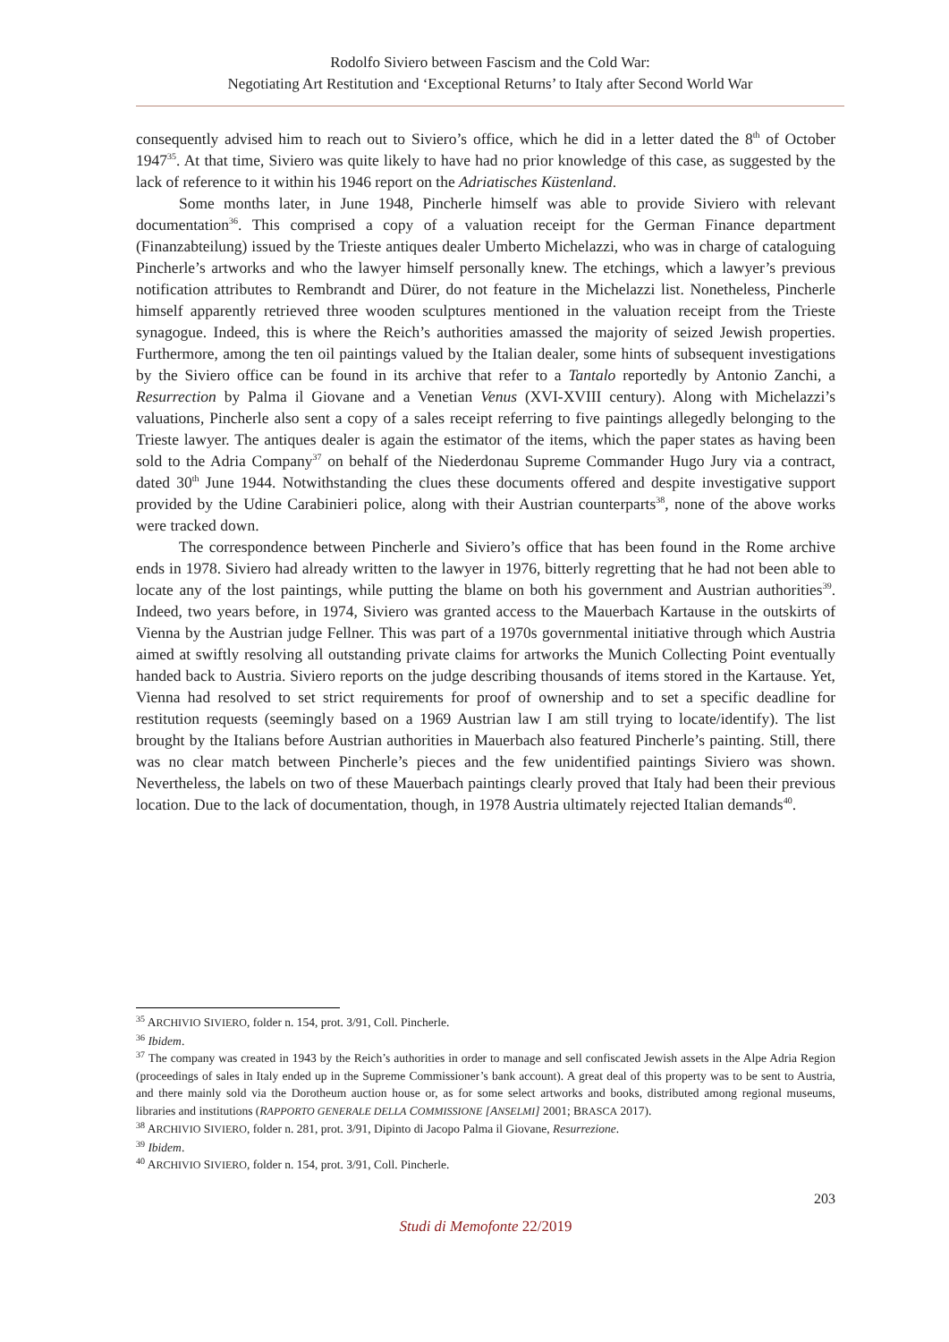Rodolfo Siviero between Fascism and the Cold War:
Negotiating Art Restitution and ‘Exceptional Returns’ to Italy after Second World War
consequently advised him to reach out to Siviero’s office, which he did in a letter dated the 8<sup>th</sup> of October 1947<sup>35</sup>. At that time, Siviero was quite likely to have had no prior knowledge of this case, as suggested by the lack of reference to it within his 1946 report on the Adriatisches Küstenland.
Some months later, in June 1948, Pincherle himself was able to provide Siviero with relevant documentation<sup>36</sup>. This comprised a copy of a valuation receipt for the German Finance department (Finanzabteilung) issued by the Trieste antiques dealer Umberto Michelazzi, who was in charge of cataloguing Pincherle’s artworks and who the lawyer himself personally knew. The etchings, which a lawyer’s previous notification attributes to Rembrandt and Dürer, do not feature in the Michelazzi list. Nonetheless, Pincherle himself apparently retrieved three wooden sculptures mentioned in the valuation receipt from the Trieste synagogue. Indeed, this is where the Reich’s authorities amassed the majority of seized Jewish properties. Furthermore, among the ten oil paintings valued by the Italian dealer, some hints of subsequent investigations by the Siviero office can be found in its archive that refer to a Tantalo reportedly by Antonio Zanchi, a Resurrection by Palma il Giovane and a Venetian Venus (XVI-XVIII century). Along with Michelazzi’s valuations, Pincherle also sent a copy of a sales receipt referring to five paintings allegedly belonging to the Trieste lawyer. The antiques dealer is again the estimator of the items, which the paper states as having been sold to the Adria Company<sup>37</sup> on behalf of the Niederdonau Supreme Commander Hugo Jury via a contract, dated 30<sup>th</sup> June 1944. Notwithstanding the clues these documents offered and despite investigative support provided by the Udine Carabinieri police, along with their Austrian counterparts<sup>38</sup>, none of the above works were tracked down.
The correspondence between Pincherle and Siviero’s office that has been found in the Rome archive ends in 1978. Siviero had already written to the lawyer in 1976, bitterly regretting that he had not been able to locate any of the lost paintings, while putting the blame on both his government and Austrian authorities<sup>39</sup>. Indeed, two years before, in 1974, Siviero was granted access to the Mauerbach Kartause in the outskirts of Vienna by the Austrian judge Fellner. This was part of a 1970s governmental initiative through which Austria aimed at swiftly resolving all outstanding private claims for artworks the Munich Collecting Point eventually handed back to Austria. Siviero reports on the judge describing thousands of items stored in the Kartause. Yet, Vienna had resolved to set strict requirements for proof of ownership and to set a specific deadline for restitution requests (seemingly based on a 1969 Austrian law I am still trying to locate/identify). The list brought by the Italians before Austrian authorities in Mauerbach also featured Pincherle’s painting. Still, there was no clear match between Pincherle’s pieces and the few unidentified paintings Siviero was shown. Nevertheless, the labels on two of these Mauerbach paintings clearly proved that Italy had been their previous location. Due to the lack of documentation, though, in 1978 Austria ultimately rejected Italian demands<sup>40</sup>.
<sup>35</sup> ARCHIVIO SIVIERO, folder n. 154, prot. 3/91, Coll. Pincherle.
<sup>36</sup> Ibidem.
<sup>37</sup> The company was created in 1943 by the Reich’s authorities in order to manage and sell confiscated Jewish assets in the Alpe Adria Region (proceedings of sales in Italy ended up in the Supreme Commissioner’s bank account). A great deal of this property was to be sent to Austria, and there mainly sold via the Dorotheum auction house or, as for some select artworks and books, distributed among regional museums, libraries and institutions (RAPPORTO GENERALE DELLA COMMISSIONE [ANSELMI] 2001; BRASCA 2017).
<sup>38</sup> ARCHIVIO SIVIERO, folder n. 281, prot. 3/91, Dipinto di Jacopo Palma il Giovane, Resurrezione.
<sup>39</sup> Ibidem.
<sup>40</sup> ARCHIVIO SIVIERO, folder n. 154, prot. 3/91, Coll. Pincherle.
203
Studi di Memofonte 22/2019